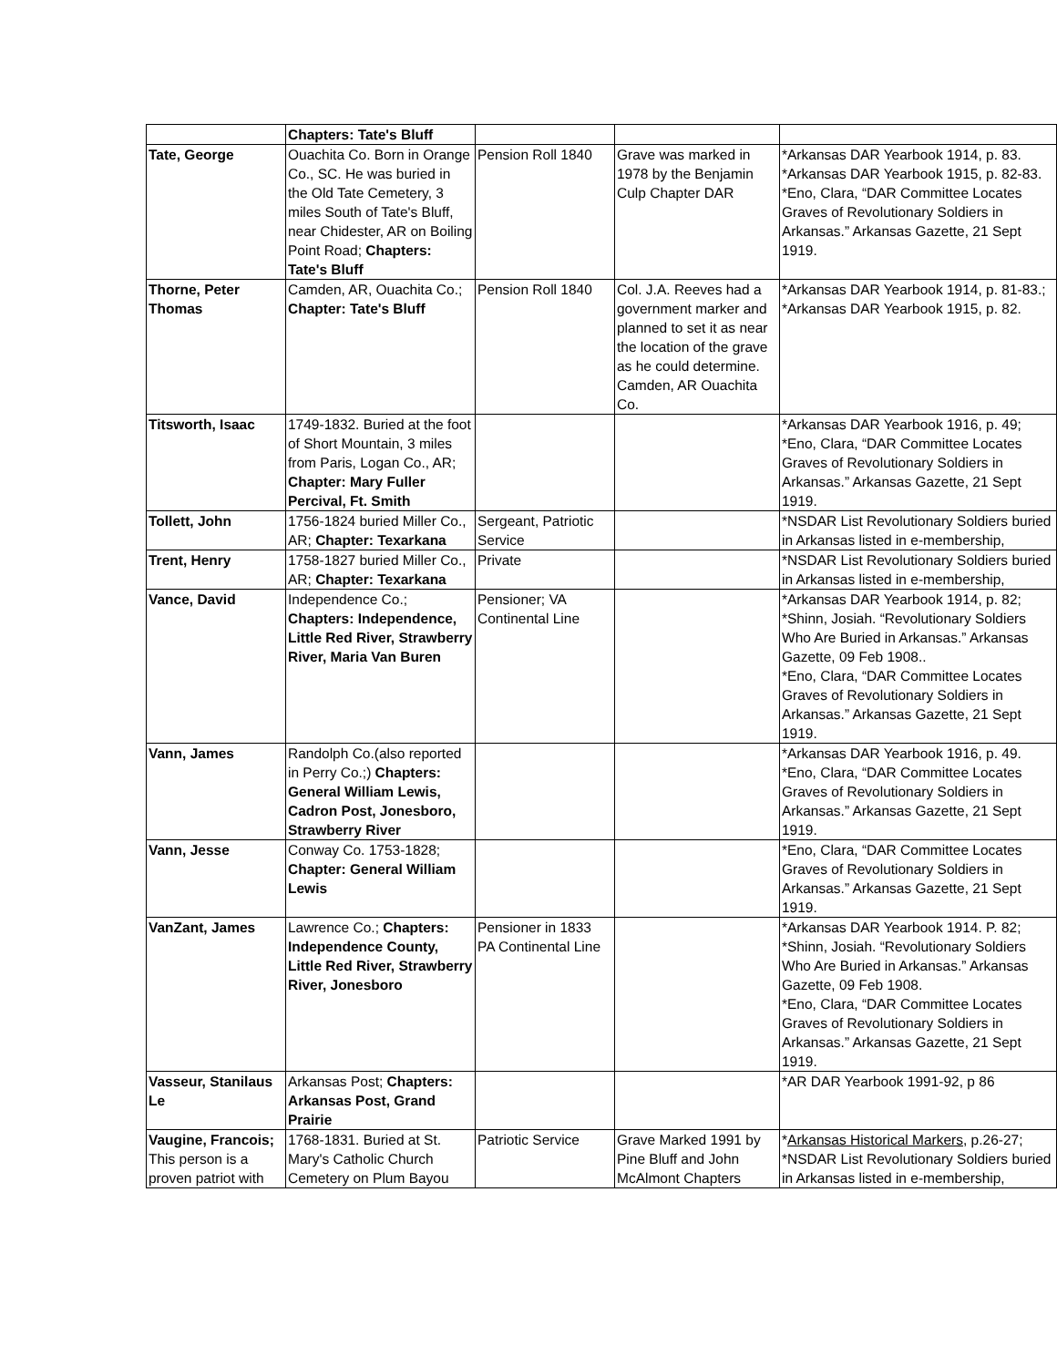| | Chapters: Tate's Bluff | | | |
| Tate, George | Ouachita Co. Born in Orange Co., SC. He was buried in the Old Tate Cemetery, 3 miles South of Tate's Bluff, near Chidester, AR on Boiling Point Road; Chapters: Tate's Bluff | Pension Roll 1840 | Grave was marked in 1978 by the Benjamin Culp Chapter DAR | *Arkansas DAR Yearbook 1914, p. 83. *Arkansas DAR Yearbook 1915, p. 82-83. *Eno, Clara, “DAR Committee Locates Graves of Revolutionary Soldiers in Arkansas.” Arkansas Gazette, 21 Sept 1919. |
| Thorne, Peter Thomas | Camden, AR, Ouachita Co.; Chapter: Tate's Bluff | Pension Roll 1840 | Col. J.A. Reeves had a government marker and planned to set it as near the location of the grave as he could determine. Camden, AR Ouachita Co. | *Arkansas DAR Yearbook 1914, p. 81-83.; *Arkansas DAR Yearbook 1915, p. 82. |
| Titsworth, Isaac | 1749-1832. Buried at the foot of Short Mountain, 3 miles from Paris, Logan Co., AR; Chapter: Mary Fuller Percival, Ft. Smith | | | *Arkansas DAR Yearbook 1916, p. 49; *Eno, Clara, “DAR Committee Locates Graves of Revolutionary Soldiers in Arkansas.” Arkansas Gazette, 21 Sept 1919. |
| Tollett, John | 1756-1824 buried Miller Co., AR; Chapter: Texarkana | Sergeant, Patriotic Service | | *NSDAR List Revolutionary Soldiers buried in Arkansas listed in e-membership, |
| Trent, Henry | 1758-1827 buried Miller Co., AR; Chapter: Texarkana | Private | | *NSDAR List Revolutionary Soldiers buried in Arkansas listed in e-membership, |
| Vance, David | Independence Co.; Chapters: Independence, Little Red River, Strawberry River, Maria Van Buren | Pensioner; VA Continental Line | | *Arkansas DAR Yearbook 1914, p. 82; *Shinn, Josiah. “Revolutionary Soldiers Who Are Buried in Arkansas.” Arkansas Gazette, 09 Feb 1908.. *Eno, Clara, “DAR Committee Locates Graves of Revolutionary Soldiers in Arkansas.” Arkansas Gazette, 21 Sept 1919. |
| Vann, James | Randolph Co.(also reported in Perry Co.;) Chapters: General William Lewis, Cadron Post, Jonesboro, Strawberry River | | | *Arkansas DAR Yearbook 1916, p. 49. *Eno, Clara, “DAR Committee Locates Graves of Revolutionary Soldiers in Arkansas.” Arkansas Gazette, 21 Sept 1919. |
| Vann, Jesse | Conway Co. 1753-1828; Chapter: General William Lewis | | | *Eno, Clara, “DAR Committee Locates Graves of Revolutionary Soldiers in Arkansas.” Arkansas Gazette, 21 Sept 1919. |
| VanZant, James | Lawrence Co.; Chapters: Independence County, Little Red River, Strawberry River, Jonesboro | Pensioner in 1833 PA Continental Line | | *Arkansas DAR Yearbook 1914. P. 82; *Shinn, Josiah. “Revolutionary Soldiers Who Are Buried in Arkansas.” Arkansas Gazette, 09 Feb 1908. *Eno, Clara, “DAR Committee Locates Graves of Revolutionary Soldiers in Arkansas.” Arkansas Gazette, 21 Sept 1919. |
| Vasseur, Stanilaus Le | Arkansas Post; Chapters: Arkansas Post, Grand Prairie | | | *AR DAR Yearbook 1991-92, p 86 |
| Vaugine, Francois; This person is a proven patriot with | 1768-1831. Buried at St. Mary's Catholic Church Cemetery on Plum Bayou | Patriotic Service | Grave Marked 1991 by Pine Bluff and John McAlmont Chapters | * Arkansas Historical Markers , p.26-27; *NSDAR List Revolutionary Soldiers buried in Arkansas listed in e-membership, |